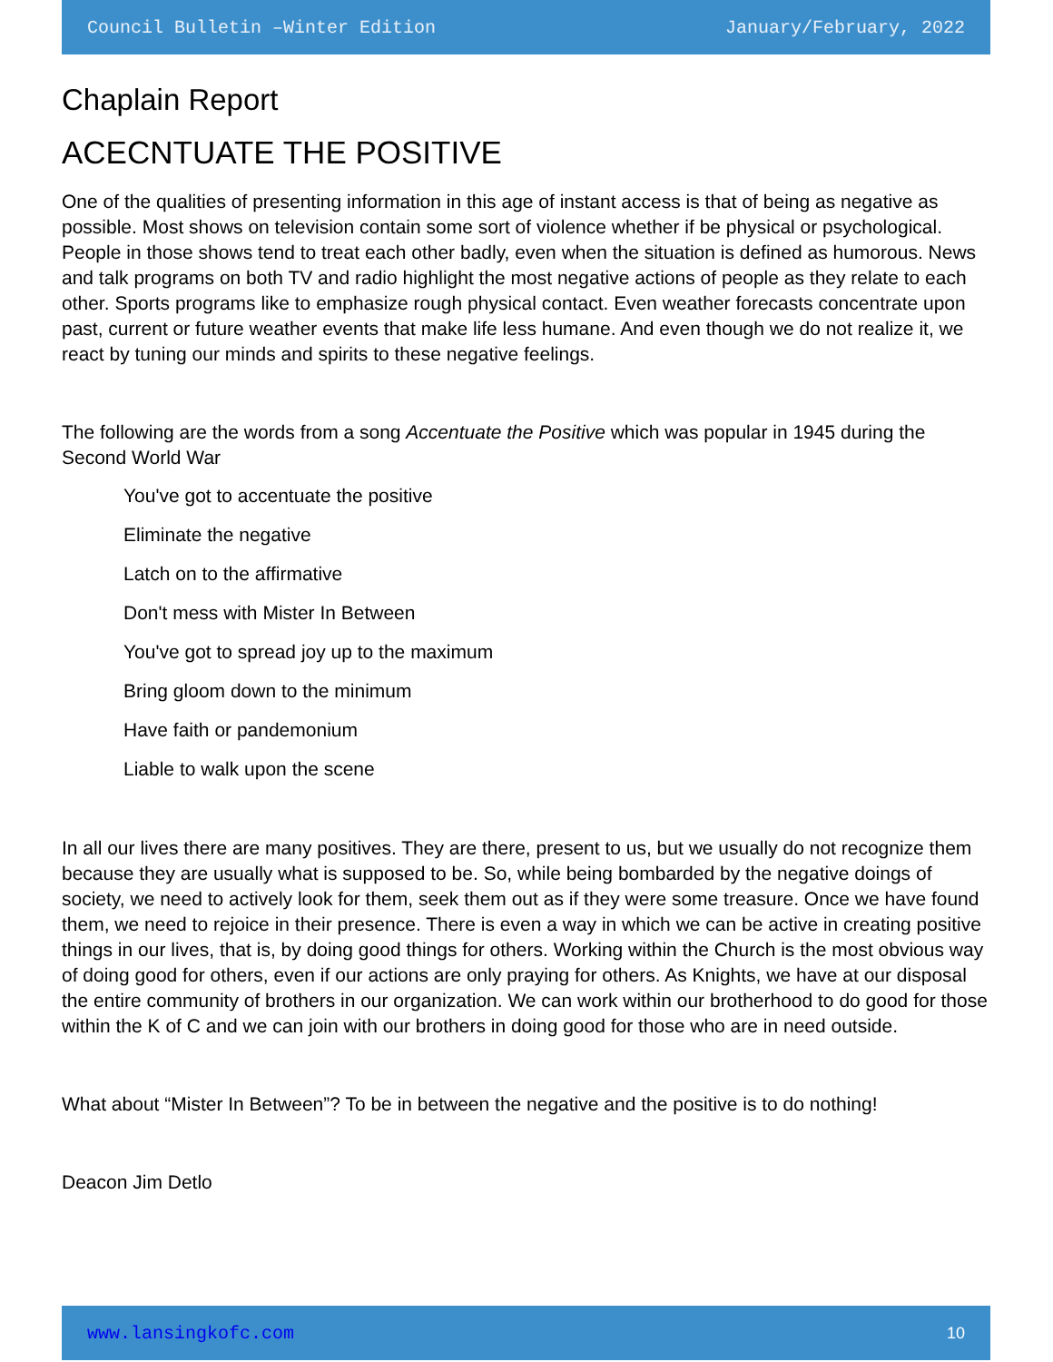Council Bulletin –Winter Edition January/February, 2022
Chaplain Report
ACECNTUATE THE POSITIVE
One of the qualities of presenting information in this age of instant access is that of being as negative as possible. Most shows on television contain some sort of violence whether if be physical or psychological. People in those shows tend to treat each other badly, even when the situation is defined as humorous. News and talk programs on both TV and radio highlight the most negative actions of people as they relate to each other. Sports programs like to emphasize rough physical contact. Even weather forecasts concentrate upon past, current or future weather events that make life less humane. And even though we do not realize it, we react by tuning our minds and spirits to these negative feelings.
The following are the words from a song Accentuate the Positive which was popular in 1945 during the Second World War
You've got to accentuate the positive
Eliminate the negative
Latch on to the affirmative
Don't mess with Mister In Between
You've got to spread joy up to the maximum
Bring gloom down to the minimum
Have faith or pandemonium
Liable to walk upon the scene
In all our lives there are many positives. They are there, present to us, but we usually do not recognize them because they are usually what is supposed to be. So, while being bombarded by the negative doings of society, we need to actively look for them, seek them out as if they were some treasure. Once we have found them, we need to rejoice in their presence. There is even a way in which we can be active in creating positive things in our lives, that is, by doing good things for others. Working within the Church is the most obvious way of doing good for others, even if our actions are only praying for others. As Knights, we have at our disposal the entire community of brothers in our organization. We can work within our brotherhood to do good for those within the K of C and we can join with our brothers in doing good for those who are in need outside.
What about “Mister In Between”? To be in between the negative and the positive is to do nothing!
Deacon Jim Detlo
www.lansingkofc.com 10